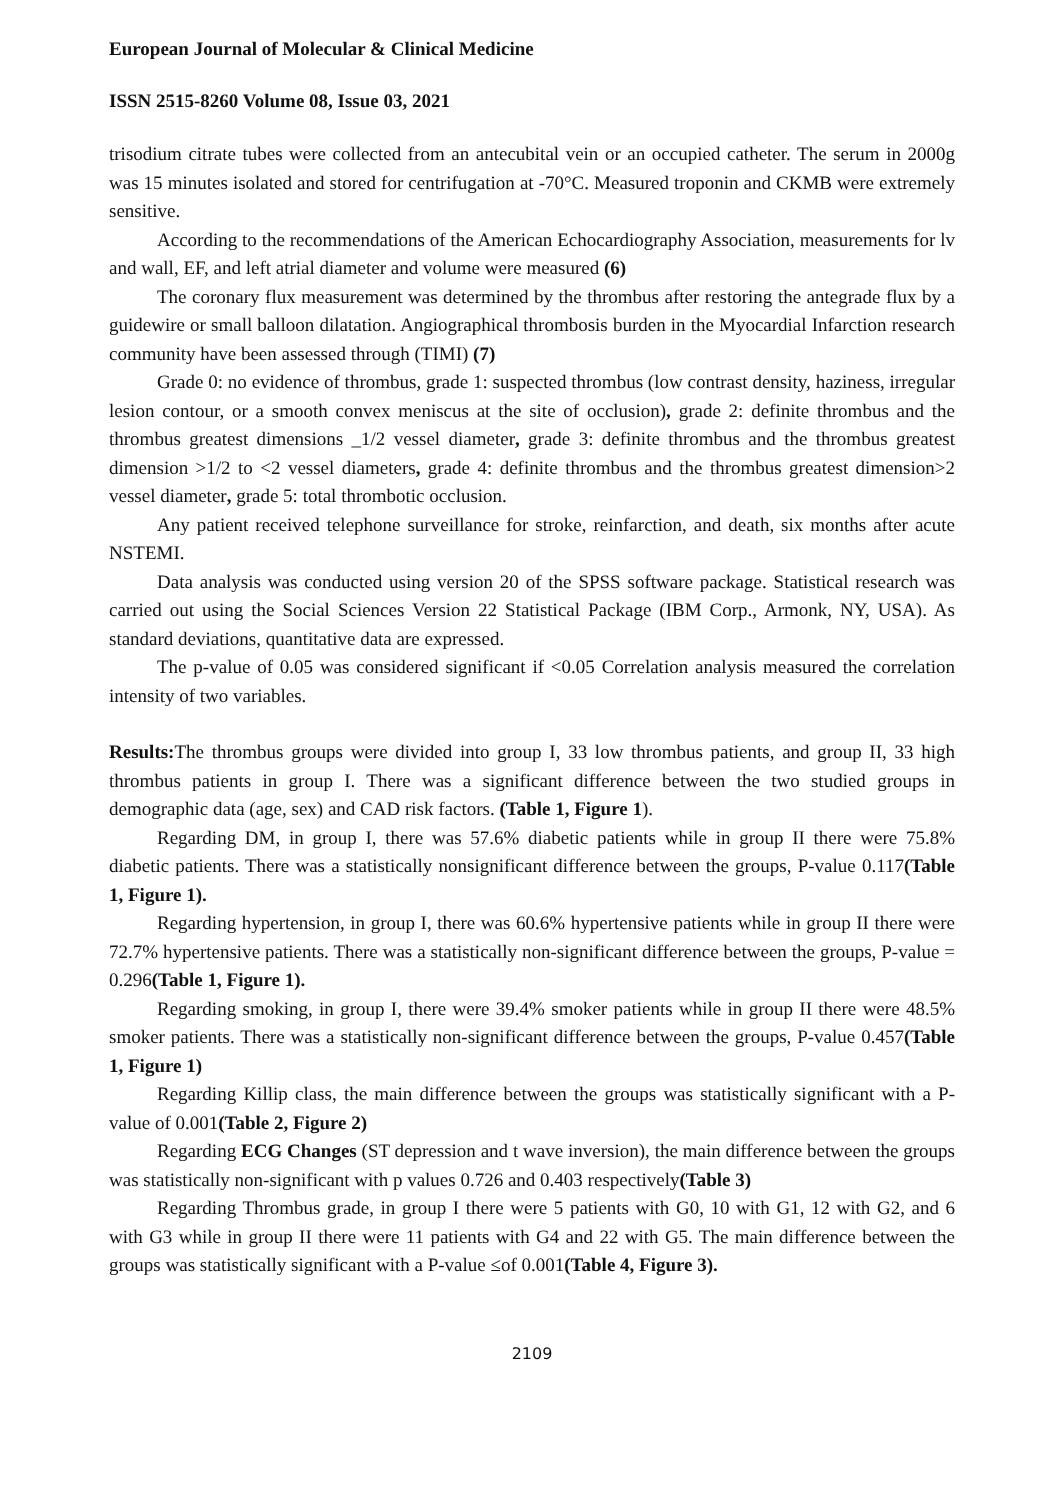European Journal of Molecular & Clinical Medicine
ISSN 2515-8260 Volume 08, Issue 03, 2021
trisodium citrate tubes were collected from an antecubital vein or an occupied catheter. The serum in 2000g was 15 minutes isolated and stored for centrifugation at -70°C. Measured troponin and CKMB were extremely sensitive.
According to the recommendations of the American Echocardiography Association, measurements for lv and wall, EF, and left atrial diameter and volume were measured (6)
The coronary flux measurement was determined by the thrombus after restoring the antegrade flux by a guidewire or small balloon dilatation. Angiographical thrombosis burden in the Myocardial Infarction research community have been assessed through (TIMI) (7)
Grade 0: no evidence of thrombus, grade 1: suspected thrombus (low contrast density, haziness, irregular lesion contour, or a smooth convex meniscus at the site of occlusion), grade 2: definite thrombus and the thrombus greatest dimensions _1/2 vessel diameter, grade 3: definite thrombus and the thrombus greatest dimension >1/2 to <2 vessel diameters, grade 4: definite thrombus and the thrombus greatest dimension>2 vessel diameter, grade 5: total thrombotic occlusion.
Any patient received telephone surveillance for stroke, reinfarction, and death, six months after acute NSTEMI.
Data analysis was conducted using version 20 of the SPSS software package. Statistical research was carried out using the Social Sciences Version 22 Statistical Package (IBM Corp., Armonk, NY, USA). As standard deviations, quantitative data are expressed.
The p-value of 0.05 was considered significant if <0.05 Correlation analysis measured the correlation intensity of two variables.
Results: The thrombus groups were divided into group I, 33 low thrombus patients, and group II, 33 high thrombus patients in group I. There was a significant difference between the two studied groups in demographic data (age, sex) and CAD risk factors. (Table 1, Figure 1).
Regarding DM, in group I, there was 57.6% diabetic patients while in group II there were 75.8% diabetic patients. There was a statistically nonsignificant difference between the groups, P-value 0.117(Table 1, Figure 1).
Regarding hypertension, in group I, there was 60.6% hypertensive patients while in group II there were 72.7% hypertensive patients. There was a statistically non-significant difference between the groups, P-value = 0.296(Table 1, Figure 1).
Regarding smoking, in group I, there were 39.4% smoker patients while in group II there were 48.5% smoker patients. There was a statistically non-significant difference between the groups, P-value 0.457(Table 1, Figure 1)
Regarding Killip class, the main difference between the groups was statistically significant with a P-value of 0.001(Table 2, Figure 2)
Regarding ECG Changes (ST depression and t wave inversion), the main difference between the groups was statistically non-significant with p values 0.726 and 0.403 respectively(Table 3)
Regarding Thrombus grade, in group I there were 5 patients with G0, 10 with G1, 12 with G2, and 6 with G3 while in group II there were 11 patients with G4 and 22 with G5. The main difference between the groups was statistically significant with a P-value ≤of 0.001(Table 4, Figure 3).
2109